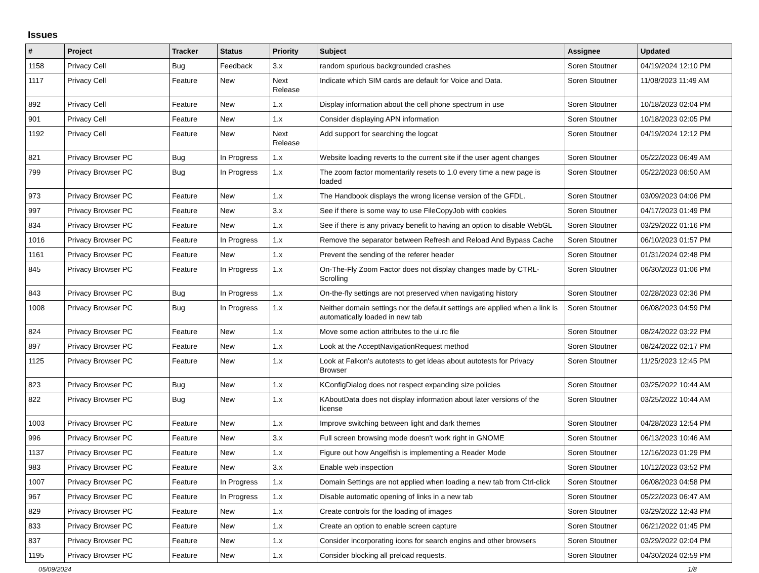Issues
| # | Project | Tracker | Status | Priority | Subject | Assignee | Updated |
| --- | --- | --- | --- | --- | --- | --- | --- |
| 1158 | Privacy Cell | Bug | Feedback | 3.x | random spurious backgrounded crashes | Soren Stoutner | 04/19/2024 12:10 PM |
| 1117 | Privacy Cell | Feature | New | Next Release | Indicate which SIM cards are default for Voice and Data. | Soren Stoutner | 11/08/2023 11:49 AM |
| 892 | Privacy Cell | Feature | New | 1.x | Display information about the cell phone spectrum in use | Soren Stoutner | 10/18/2023 02:04 PM |
| 901 | Privacy Cell | Feature | New | 1.x | Consider displaying APN information | Soren Stoutner | 10/18/2023 02:05 PM |
| 1192 | Privacy Cell | Feature | New | Next Release | Add support for searching the logcat | Soren Stoutner | 04/19/2024 12:12 PM |
| 821 | Privacy Browser PC | Bug | In Progress | 1.x | Website loading reverts to the current site if the user agent changes | Soren Stoutner | 05/22/2023 06:49 AM |
| 799 | Privacy Browser PC | Bug | In Progress | 1.x | The zoom factor momentarily resets to 1.0 every time a new page is loaded | Soren Stoutner | 05/22/2023 06:50 AM |
| 973 | Privacy Browser PC | Feature | New | 1.x | The Handbook displays the wrong license version of the GFDL. | Soren Stoutner | 03/09/2023 04:06 PM |
| 997 | Privacy Browser PC | Feature | New | 3.x | See if there is some way to use FileCopyJob with cookies | Soren Stoutner | 04/17/2023 01:49 PM |
| 834 | Privacy Browser PC | Feature | New | 1.x | See if there is any privacy benefit to having an option to disable WebGL | Soren Stoutner | 03/29/2022 01:16 PM |
| 1016 | Privacy Browser PC | Feature | In Progress | 1.x | Remove the separator between Refresh and Reload And Bypass Cache | Soren Stoutner | 06/10/2023 01:57 PM |
| 1161 | Privacy Browser PC | Feature | New | 1.x | Prevent the sending of the referer header | Soren Stoutner | 01/31/2024 02:48 PM |
| 845 | Privacy Browser PC | Feature | In Progress | 1.x | On-The-Fly Zoom Factor does not display changes made by CTRL-Scrolling | Soren Stoutner | 06/30/2023 01:06 PM |
| 843 | Privacy Browser PC | Bug | In Progress | 1.x | On-the-fly settings are not preserved when navigating history | Soren Stoutner | 02/28/2023 02:36 PM |
| 1008 | Privacy Browser PC | Bug | In Progress | 1.x | Neither domain settings nor the default settings are applied when a link is automatically loaded in new tab | Soren Stoutner | 06/08/2023 04:59 PM |
| 824 | Privacy Browser PC | Feature | New | 1.x | Move some action attributes to the ui.rc file | Soren Stoutner | 08/24/2022 03:22 PM |
| 897 | Privacy Browser PC | Feature | New | 1.x | Look at the AcceptNavigationRequest method | Soren Stoutner | 08/24/2022 02:17 PM |
| 1125 | Privacy Browser PC | Feature | New | 1.x | Look at Falkon's autotests to get ideas about autotests for Privacy Browser | Soren Stoutner | 11/25/2023 12:45 PM |
| 823 | Privacy Browser PC | Bug | New | 1.x | KConfigDialog does not respect expanding size policies | Soren Stoutner | 03/25/2022 10:44 AM |
| 822 | Privacy Browser PC | Bug | New | 1.x | KAboutData does not display information about later versions of the license | Soren Stoutner | 03/25/2022 10:44 AM |
| 1003 | Privacy Browser PC | Feature | New | 1.x | Improve switching between light and dark themes | Soren Stoutner | 04/28/2023 12:54 PM |
| 996 | Privacy Browser PC | Feature | New | 3.x | Full screen browsing mode doesn't work right in GNOME | Soren Stoutner | 06/13/2023 10:46 AM |
| 1137 | Privacy Browser PC | Feature | New | 1.x | Figure out how Angelfish is implementing a Reader Mode | Soren Stoutner | 12/16/2023 01:29 PM |
| 983 | Privacy Browser PC | Feature | New | 3.x | Enable web inspection | Soren Stoutner | 10/12/2023 03:52 PM |
| 1007 | Privacy Browser PC | Feature | In Progress | 1.x | Domain Settings are not applied when loading a new tab from Ctrl-click | Soren Stoutner | 06/08/2023 04:58 PM |
| 967 | Privacy Browser PC | Feature | In Progress | 1.x | Disable automatic opening of links in a new tab | Soren Stoutner | 05/22/2023 06:47 AM |
| 829 | Privacy Browser PC | Feature | New | 1.x | Create controls for the loading of images | Soren Stoutner | 03/29/2022 12:43 PM |
| 833 | Privacy Browser PC | Feature | New | 1.x | Create an option to enable screen capture | Soren Stoutner | 06/21/2022 01:45 PM |
| 837 | Privacy Browser PC | Feature | New | 1.x | Consider incorporating icons for search engins and other browsers | Soren Stoutner | 03/29/2022 02:04 PM |
| 1195 | Privacy Browser PC | Feature | New | 1.x | Consider blocking all preload requests. | Soren Stoutner | 04/30/2024 02:59 PM |
05/09/2024 1/8